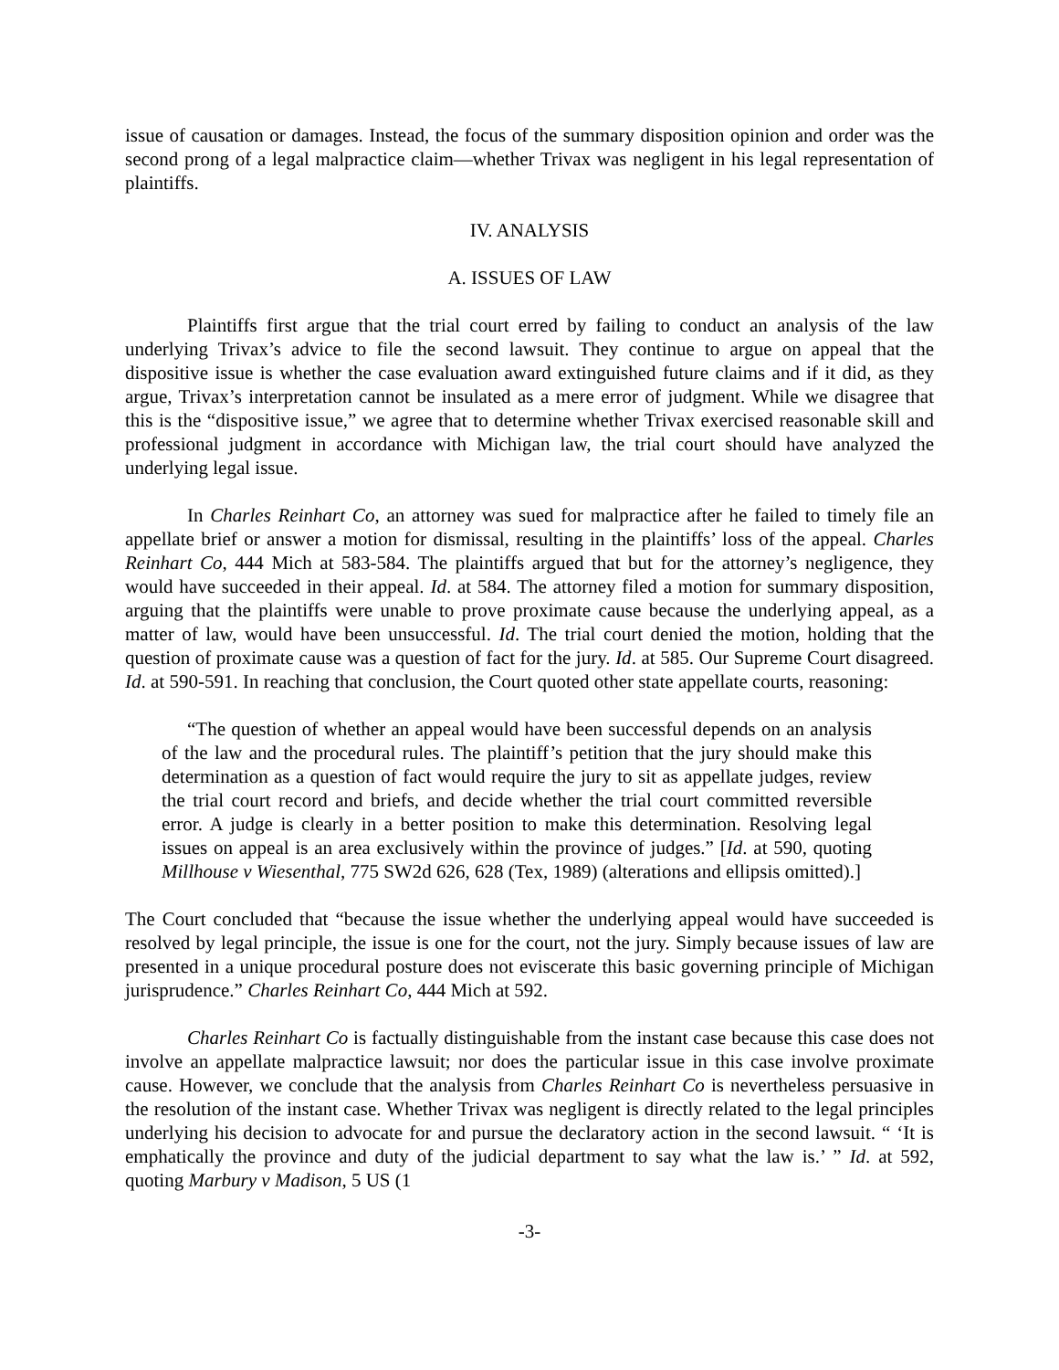issue of causation or damages. Instead, the focus of the summary disposition opinion and order was the second prong of a legal malpractice claim—whether Trivax was negligent in his legal representation of plaintiffs.
IV. ANALYSIS
A. ISSUES OF LAW
Plaintiffs first argue that the trial court erred by failing to conduct an analysis of the law underlying Trivax’s advice to file the second lawsuit. They continue to argue on appeal that the dispositive issue is whether the case evaluation award extinguished future claims and if it did, as they argue, Trivax’s interpretation cannot be insulated as a mere error of judgment. While we disagree that this is the “dispositive issue,” we agree that to determine whether Trivax exercised reasonable skill and professional judgment in accordance with Michigan law, the trial court should have analyzed the underlying legal issue.
In Charles Reinhart Co, an attorney was sued for malpractice after he failed to timely file an appellate brief or answer a motion for dismissal, resulting in the plaintiffs’ loss of the appeal. Charles Reinhart Co, 444 Mich at 583-584. The plaintiffs argued that but for the attorney’s negligence, they would have succeeded in their appeal. Id. at 584. The attorney filed a motion for summary disposition, arguing that the plaintiffs were unable to prove proximate cause because the underlying appeal, as a matter of law, would have been unsuccessful. Id. The trial court denied the motion, holding that the question of proximate cause was a question of fact for the jury. Id. at 585. Our Supreme Court disagreed. Id. at 590-591. In reaching that conclusion, the Court quoted other state appellate courts, reasoning:
“The question of whether an appeal would have been successful depends on an analysis of the law and the procedural rules. The plaintiff’s petition that the jury should make this determination as a question of fact would require the jury to sit as appellate judges, review the trial court record and briefs, and decide whether the trial court committed reversible error. A judge is clearly in a better position to make this determination. Resolving legal issues on appeal is an area exclusively within the province of judges.” [Id. at 590, quoting Millhouse v Wiesenthal, 775 SW2d 626, 628 (Tex, 1989) (alterations and ellipsis omitted).]
The Court concluded that “because the issue whether the underlying appeal would have succeeded is resolved by legal principle, the issue is one for the court, not the jury. Simply because issues of law are presented in a unique procedural posture does not eviscerate this basic governing principle of Michigan jurisprudence.” Charles Reinhart Co, 444 Mich at 592.
Charles Reinhart Co is factually distinguishable from the instant case because this case does not involve an appellate malpractice lawsuit; nor does the particular issue in this case involve proximate cause. However, we conclude that the analysis from Charles Reinhart Co is nevertheless persuasive in the resolution of the instant case. Whether Trivax was negligent is directly related to the legal principles underlying his decision to advocate for and pursue the declaratory action in the second lawsuit. “ ‘It is emphatically the province and duty of the judicial department to say what the law is.’ ” Id. at 592, quoting Marbury v Madison, 5 US (1
-3-